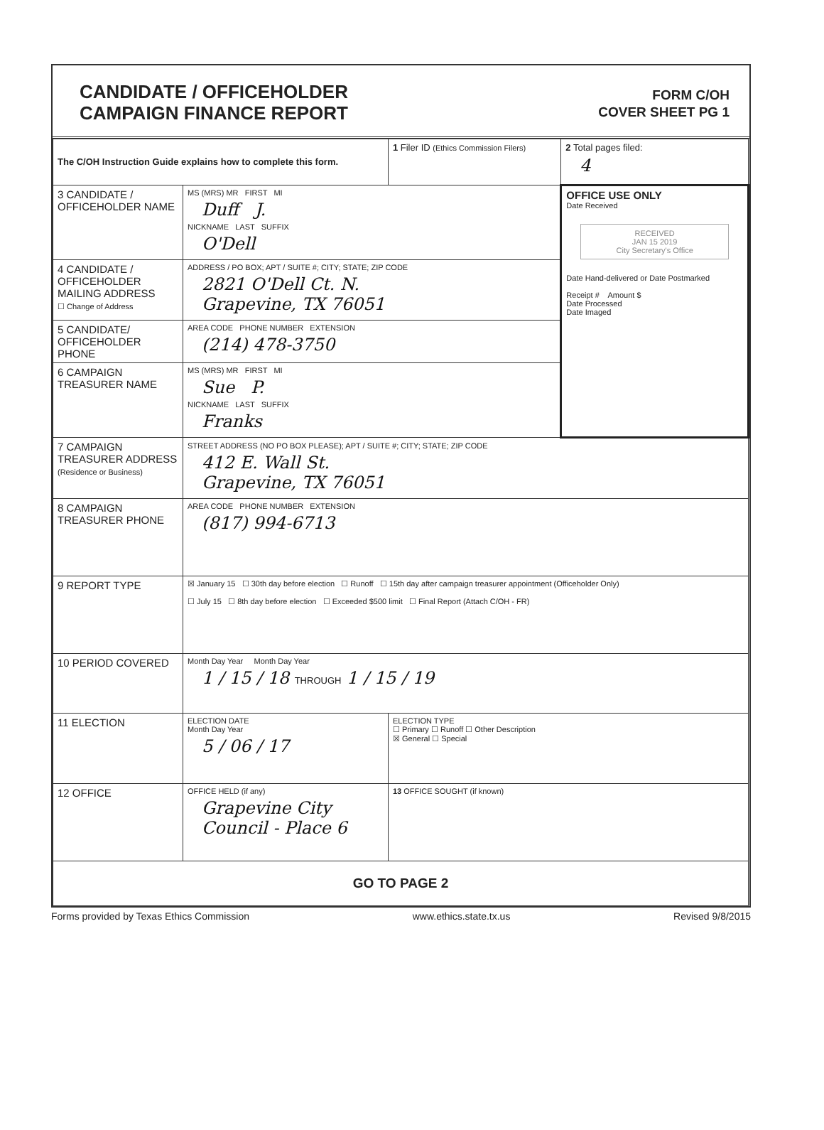CANDIDATE / OFFICEHOLDER
CAMPAIGN FINANCE REPORT
FORM C/OH
COVER SHEET PG 1
| The C/OH Instruction Guide explains how to complete this form. | | 1 Filer ID (Ethics Commission Filers) | 2 Total pages filed: 4 |
| 3 CANDIDATE / OFFICEHOLDER NAME | MS (MRS) MR FIRST MI Duff J. NICKNAME LAST SUFFIX O'Dell | | OFFICE USE ONLY Date Received RECEIVED JAN 15 2019 City Secretary's Office Date Hand-delivered or Date Postmarked Receipt # Amount $ Date Processed Date Imaged |
| 4 CANDIDATE / OFFICEHOLDER MAILING ADDRESS ☐ Change of Address | ADDRESS / PO BOX; APT / SUITE #; CITY; STATE; ZIP CODE 2821 O'Dell Ct. N. Grapevine, TX 76051 | | |
| 5 CANDIDATE/ OFFICEHOLDER PHONE | AREA CODE PHONE NUMBER EXTENSION (214) 478-3750 | | |
| 6 CAMPAIGN TREASURER NAME | MS (MRS) MR FIRST MI Sue P. NICKNAME LAST SUFFIX Franks | | |
| 7 CAMPAIGN TREASURER ADDRESS (Residence or Business) | STREET ADDRESS (NO PO BOX PLEASE); APT / SUITE #; CITY; STATE; ZIP CODE 412 E. Wall St. Grapevine, TX 76051 | | |
| 8 CAMPAIGN TREASURER PHONE | AREA CODE PHONE NUMBER EXTENSION (817) 994-6713 | | |
| 9 REPORT TYPE | ☒ January 15 ☐ 30th day before election ☐ Runoff ☐ 15th day after campaign treasurer appointment (Officeholder Only) ☐ July 15 ☐ 8th day before election ☐ Exceeded $500 limit ☐ Final Report (Attach C/OH - FR) | | |
| 10 PERIOD COVERED | Month Day Year Month Day Year 1 / 15 / 18 THROUGH 1 / 15 / 19 | | |
| 11 ELECTION | ELECTION DATE Month Day Year 5 / 06 / 17 | ELECTION TYPE ☐ Primary ☐ Runoff ☐ Other Description ☒ General ☐ Special | |
| 12 OFFICE | OFFICE HELD (if any) Grapevine City Council - Place 6 | 13 OFFICE SOUGHT (if known) | |
| GO TO PAGE 2 | | | |
Forms provided by Texas Ethics Commission www.ethics.state.tx.us Revised 9/8/2015